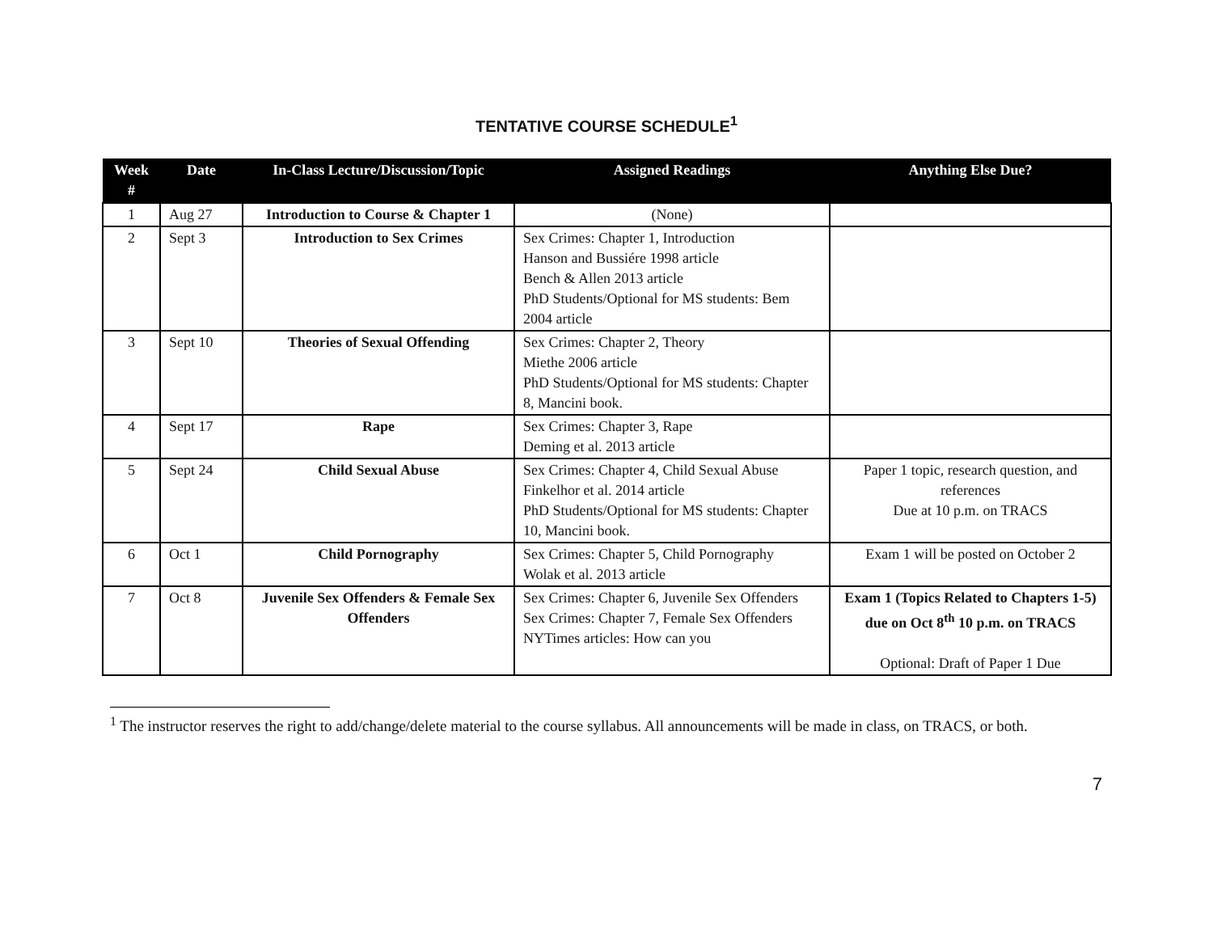TENTATIVE COURSE SCHEDULE<sup>1</sup>
| Week # | Date | In-Class Lecture/Discussion/Topic | Assigned Readings | Anything Else Due? |
| --- | --- | --- | --- | --- |
| 1 | Aug 27 | Introduction to Course & Chapter 1 | (None) | |
| 2 | Sept 3 | Introduction to Sex Crimes | Sex Crimes: Chapter 1, Introduction Hanson and Bussiére 1998 article Bench & Allen 2013 article PhD Students/Optional for MS students: Bem 2004 article | |
| 3 | Sept 10 | Theories of Sexual Offending | Sex Crimes: Chapter 2, Theory Miethe 2006 article PhD Students/Optional for MS students: Chapter 8, Mancini book. | |
| 4 | Sept 17 | Rape | Sex Crimes: Chapter 3, Rape Deming et al. 2013 article | |
| 5 | Sept 24 | Child Sexual Abuse | Sex Crimes: Chapter 4, Child Sexual Abuse Finkelhor et al. 2014 article PhD Students/Optional for MS students: Chapter 10, Mancini book. | Paper 1 topic, research question, and references Due at 10 p.m. on TRACS |
| 6 | Oct 1 | Child Pornography | Sex Crimes: Chapter 5, Child Pornography Wolak et al. 2013 article | Exam 1 will be posted on October 2 |
| 7 | Oct 8 | Juvenile Sex Offenders & Female Sex Offenders | Sex Crimes: Chapter 6, Juvenile Sex Offenders Sex Crimes: Chapter 7, Female Sex Offenders NYTimes articles: How can you | Exam 1 (Topics Related to Chapters 1-5) due on Oct 8<sup>th</sup> 10 p.m. on TRACS Optional: Draft of Paper 1 Due |
<sup>1</sup> The instructor reserves the right to add/change/delete material to the course syllabus. All announcements will be made in class, on TRACS, or both.
7